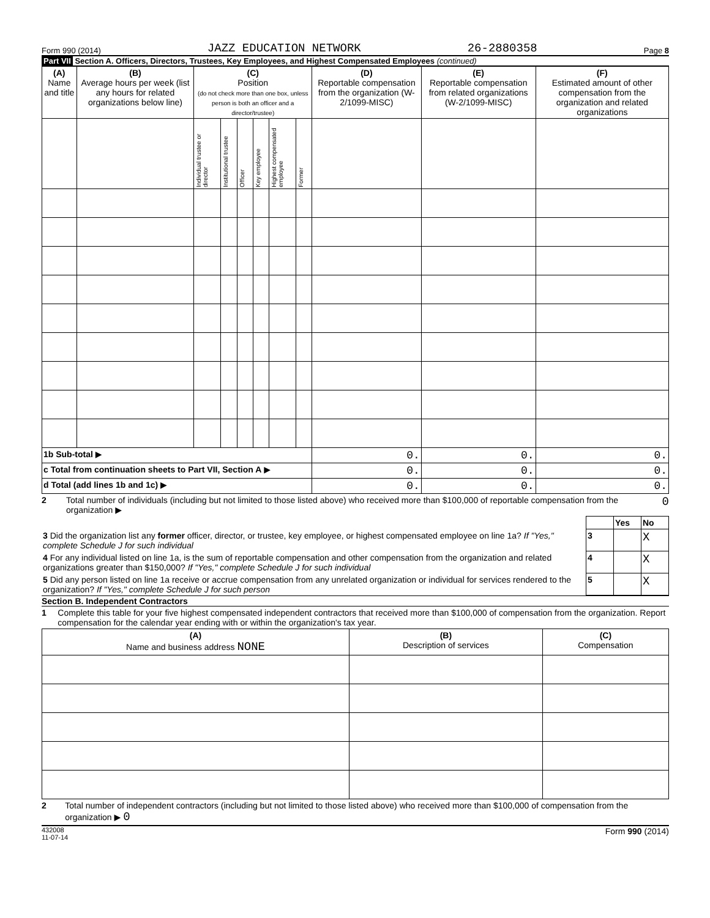Form 990 (2014) JAZZ EDUCATION NETWORK 26-2880358 Page 8
Part VII Section A. Officers, Directors, Trustees, Key Employees, and Highest Compensated Employees (continued)
| (A) Name and title | (B) Average hours per week (list any hours for related organizations below line) | (C) Position (do not check more than one box, unless person is both an officer and a director/trustee) | | | | | | (D) Reportable compensation from the organization (W-2/1099-MISC) | (E) Reportable compensation from related organizations (W-2/1099-MISC) | (F) Estimated amount of other compensation from the organization and related organizations |
| --- | --- | --- | --- | --- | --- | --- | --- | --- | --- | --- |
| | | Individual trustee or director | Institutional trustee | Officer | Key employee | Highest compensated employee | Former | | | |
| 1b Sub-total ▶ | | | | | | | | 0. | 0. | 0. |
| c Total from continuation sheets to Part VII, Section A ▶ | | | | | | | | 0. | 0. | 0. |
| d Total (add lines 1b and 1c) ▶ | | | | | | | | 0. | 0. | 0. |
2 Total number of individuals (including but not limited to those listed above) who received more than $100,000 of reportable compensation from the organization ▶ 0
| | | Yes | No |
| 3 Did the organization list any former officer, director, or trustee, key employee, or highest compensated employee on line 1a? If "Yes," complete Schedule J for such individual | 3 | | X |
| 4 For any individual listed on line 1a, is the sum of reportable compensation and other compensation from the organization and related organizations greater than $150,000? If "Yes," complete Schedule J for such individual | 4 | | X |
| 5 Did any person listed on line 1a receive or accrue compensation from any unrelated organization or individual for services rendered to the organization? If "Yes," complete Schedule J for such person | 5 | | X |
Section B. Independent Contractors
1 Complete this table for your five highest compensated independent contractors that received more than $100,000 of compensation from the organization. Report compensation for the calendar year ending with or within the organization's tax year.
| (A) Name and business address NONE | (B) Description of services | (C) Compensation |
| --- | --- | --- |
2 Total number of independent contractors (including but not limited to those listed above) who received more than $100,000 of compensation from the organization ▶ 0
432008
11-07-14 Form 990 (2014)